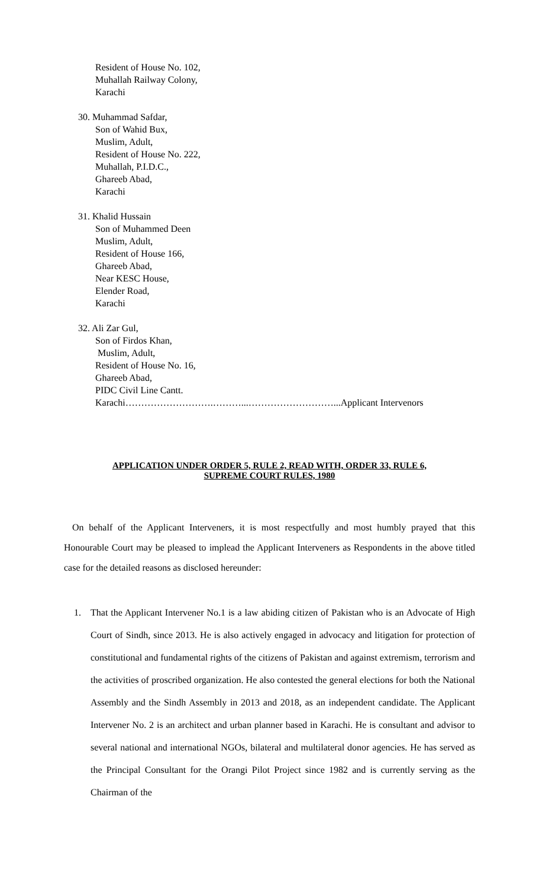Resident of House No. 102,
Muhallah Railway Colony,
Karachi
30. Muhammad Safdar,
Son of Wahid Bux,
Muslim, Adult,
Resident of House No. 222,
Muhallah, P.I.D.C.,
Ghareeb Abad,
Karachi
31. Khalid Hussain
Son of Muhammed Deen
Muslim, Adult,
Resident of House 166,
Ghareeb Abad,
Near KESC House,
Elender Road,
Karachi
32. Ali Zar Gul,
Son of Firdos Khan,
Muslim, Adult,
Resident of House No. 16,
Ghareeb Abad,
PIDC Civil Line Cantt.
Karachi……………………….………...………………………...Applicant Intervenors
APPLICATION UNDER ORDER 5, RULE 2, READ WITH, ORDER 33, RULE 6,
SUPREME COURT RULES, 1980
On behalf of the Applicant Interveners, it is most respectfully and most humbly prayed that this Honourable Court may be pleased to implead the Applicant Interveners as Respondents in the above titled case for the detailed reasons as disclosed hereunder:
1. That the Applicant Intervener No.1 is a law abiding citizen of Pakistan who is an Advocate of High Court of Sindh, since 2013. He is also actively engaged in advocacy and litigation for protection of constitutional and fundamental rights of the citizens of Pakistan and against extremism, terrorism and the activities of proscribed organization. He also contested the general elections for both the National Assembly and the Sindh Assembly in 2013 and 2018, as an independent candidate. The Applicant Intervener No. 2 is an architect and urban planner based in Karachi. He is consultant and advisor to several national and international NGOs, bilateral and multilateral donor agencies. He has served as the Principal Consultant for the Orangi Pilot Project since 1982 and is currently serving as the Chairman of the